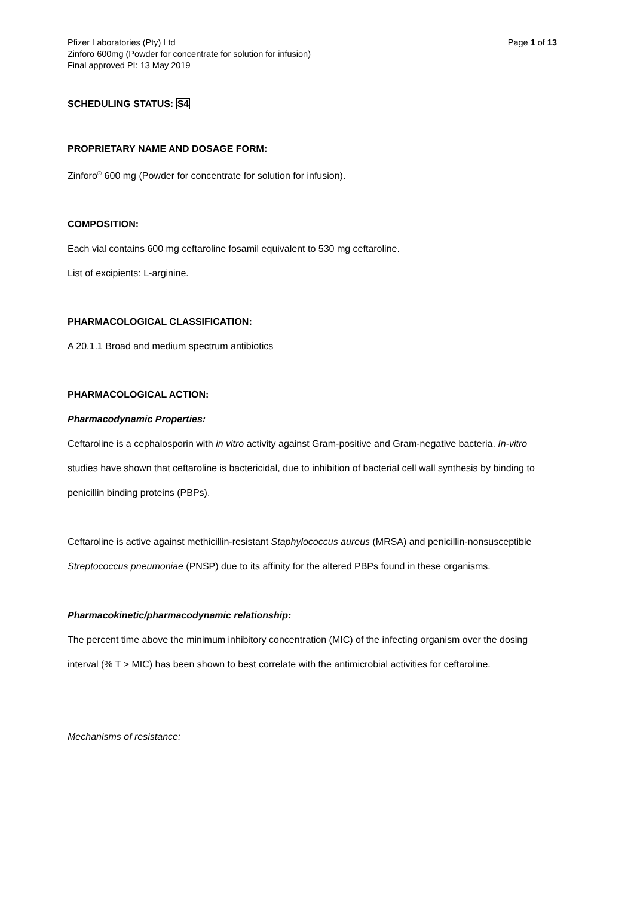Pfizer Laboratories (Pty) Ltd
Zinforo 600mg (Powder for concentrate for solution for infusion)
Final approved PI: 13 May 2019
Page 1 of 13
SCHEDULING STATUS: S4
PROPRIETARY NAME AND DOSAGE FORM:
Zinforo<sup>®</sup> 600 mg (Powder for concentrate for solution for infusion).
COMPOSITION:
Each vial contains 600 mg ceftaroline fosamil equivalent to 530 mg ceftaroline.
List of excipients: L-arginine.
PHARMACOLOGICAL CLASSIFICATION:
A 20.1.1 Broad and medium spectrum antibiotics
PHARMACOLOGICAL ACTION:
Pharmacodynamic Properties:
Ceftaroline is a cephalosporin with in vitro activity against Gram-positive and Gram-negative bacteria. In-vitro studies have shown that ceftaroline is bactericidal, due to inhibition of bacterial cell wall synthesis by binding to penicillin binding proteins (PBPs).
Ceftaroline is active against methicillin-resistant Staphylococcus aureus (MRSA) and penicillin-nonsusceptible Streptococcus pneumoniae (PNSP) due to its affinity for the altered PBPs found in these organisms.
Pharmacokinetic/pharmacodynamic relationship:
The percent time above the minimum inhibitory concentration (MIC) of the infecting organism over the dosing interval (% T > MIC) has been shown to best correlate with the antimicrobial activities for ceftaroline.
Mechanisms of resistance: